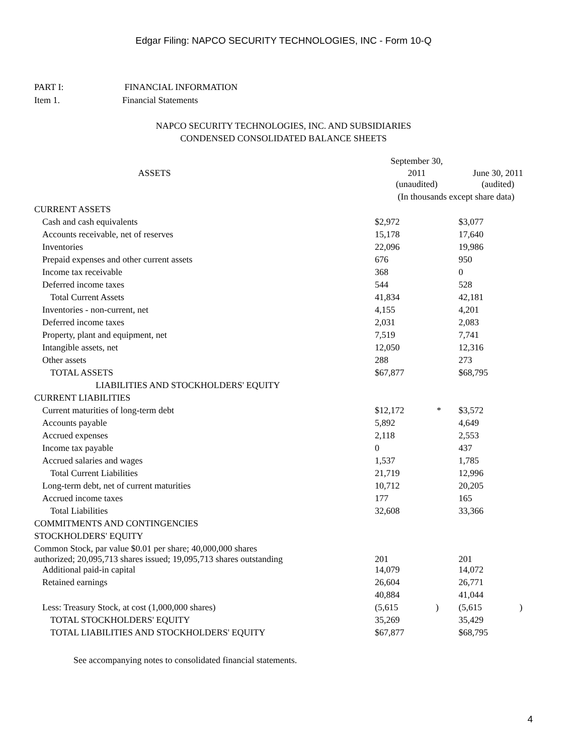Edgar Filing: NAPCO SECURITY TECHNOLOGIES, INC - Form 10-Q
PART I: FINANCIAL INFORMATION
Item 1. Financial Statements
NAPCO SECURITY TECHNOLOGIES, INC. AND SUBSIDIARIES
CONDENSED CONSOLIDATED BALANCE SHEETS
| | September 30, | |
| ASSETS | 2011 | June 30, 2011 |
| | (unaudited) | (audited) |
| | (In thousands except share data) | |
| CURRENT ASSETS | | |
| Cash and cash equivalents | $2,972 | $3,077 |
| Accounts receivable, net of reserves | 15,178 | 17,640 |
| Inventories | 22,096 | 19,986 |
| Prepaid expenses and other current assets | 676 | 950 |
| Income tax receivable | 368 | 0 |
| Deferred income taxes | 544 | 528 |
| Total Current Assets | 41,834 | 42,181 |
| Inventories - non-current, net | 4,155 | 4,201 |
| Deferred income taxes | 2,031 | 2,083 |
| Property, plant and equipment, net | 7,519 | 7,741 |
| Intangible assets, net | 12,050 | 12,316 |
| Other assets | 288 | 273 |
| TOTAL ASSETS | $67,877 | $68,795 |
| LIABILITIES AND STOCKHOLDERS' EQUITY | | |
| CURRENT LIABILITIES | | |
| Current maturities of long-term debt | $12,172 * | $3,572 |
| Accounts payable | 5,892 | 4,649 |
| Accrued expenses | 2,118 | 2,553 |
| Income tax payable | 0 | 437 |
| Accrued salaries and wages | 1,537 | 1,785 |
| Total Current Liabilities | 21,719 | 12,996 |
| Long-term debt, net of current maturities | 10,712 | 20,205 |
| Accrued income taxes | 177 | 165 |
| Total Liabilities | 32,608 | 33,366 |
| COMMITMENTS AND CONTINGENCIES | | |
| STOCKHOLDERS' EQUITY | | |
| Common Stock, par value $0.01 per share; 40,000,000 shares authorized; 20,095,713 shares issued; 19,095,713 shares outstanding | 201 | 201 |
| Additional paid-in capital | 14,079 | 14,072 |
| Retained earnings | 26,604 | 26,771 |
| | 40,884 | 41,044 |
| Less: Treasury Stock, at cost (1,000,000 shares) | (5,615 ) | (5,615 ) |
| TOTAL STOCKHOLDERS' EQUITY | 35,269 | 35,429 |
| TOTAL LIABILITIES AND STOCKHOLDERS' EQUITY | $67,877 | $68,795 |
See accompanying notes to consolidated financial statements.
4